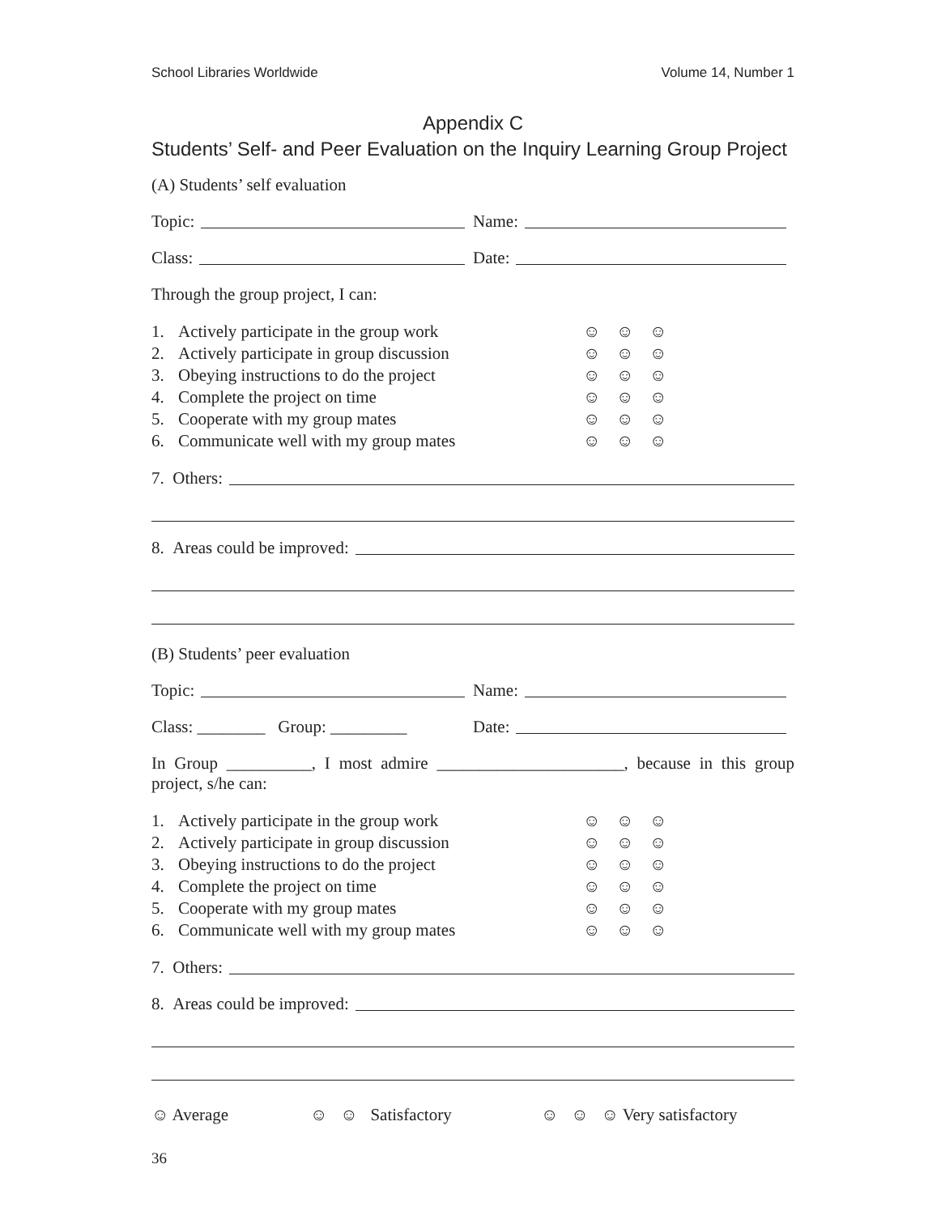School Libraries Worldwide Volume 14, Number 1
Appendix C
Students’ Self- and Peer Evaluation on the Inquiry Learning Group Project
(A) Students’ self evaluation
Topic: Name:
Class: Date:
Through the group project, I can:
1. Actively participate in the group work ☺ ☺ ☺
2. Actively participate in group discussion ☺ ☺ ☺
3. Obeying instructions to do the project ☺ ☺ ☺
4. Complete the project on time ☺ ☺ ☺
5. Cooperate with my group mates ☺ ☺ ☺
6. Communicate well with my group mates ☺ ☺ ☺
7. Others:
8. Areas could be improved:
(B) Students’ peer evaluation
Topic: Name:
Class: ________ Group: _________
Date:
In Group __________, I most admire ______________________, because in this group project, s/he can:
1. Actively participate in the group work ☺ ☺ ☺
2. Actively participate in group discussion ☺ ☺ ☺
3. Obeying instructions to do the project ☺ ☺ ☺
4. Complete the project on time ☺ ☺ ☺
5. Cooperate with my group mates ☺ ☺ ☺
6. Communicate well with my group mates ☺ ☺ ☺
7. Others:
8. Areas could be improved:
☺ Average ☺ ☺ Satisfactory ☺ ☺ ☺ Very satisfactory
36